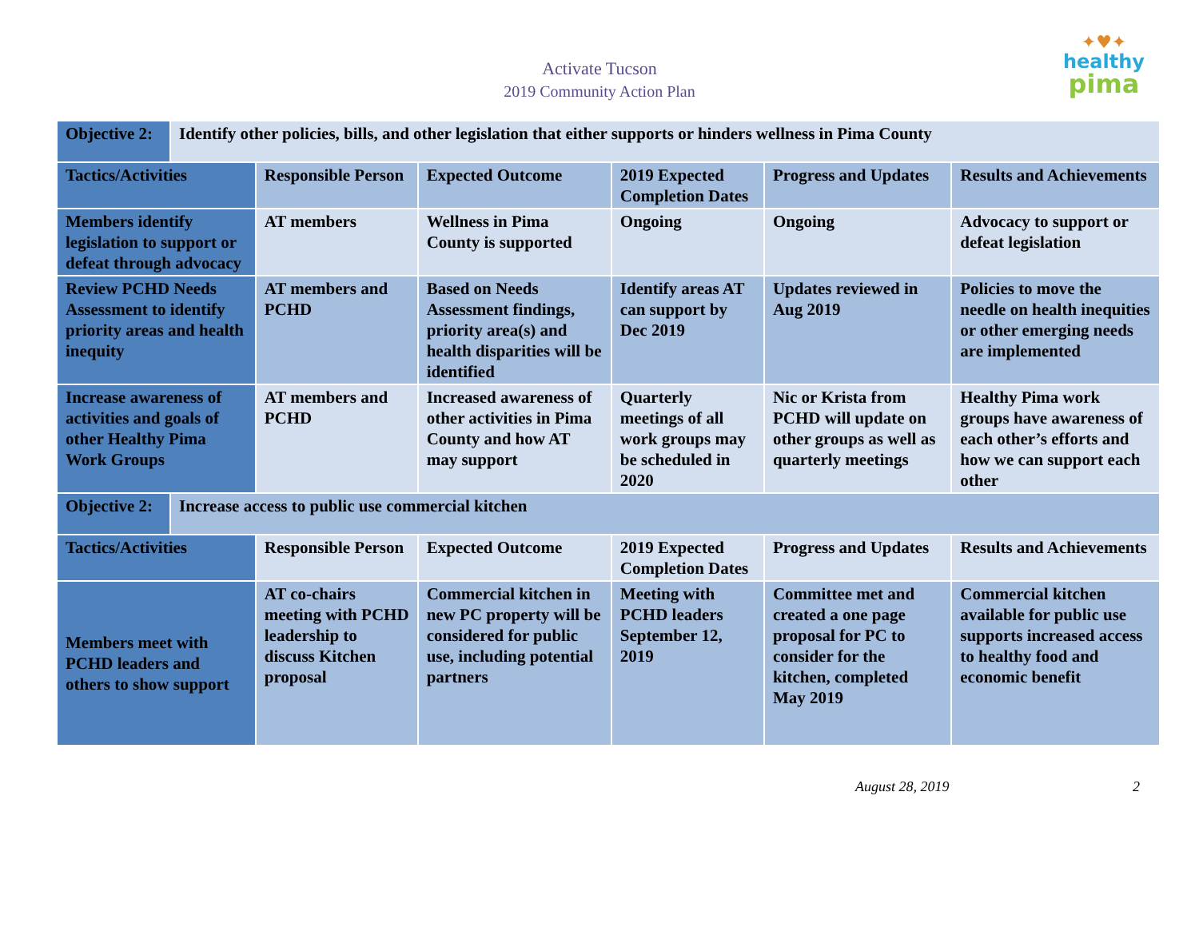Activate Tucson
2019 Community Action Plan
✦♥✦
healthy
pima
| Objective 2: | Identify other policies, bills, and other legislation that either supports or hinders wellness in Pima County | | | | | |
| Tactics/Activities | | Responsible Person | Expected Outcome | 2019 Expected Completion Dates | Progress and Updates | Results and Achievements |
| Members identify legislation to support or defeat through advocacy | | AT members | Wellness in Pima County is supported | Ongoing | Ongoing | Advocacy to support or defeat legislation |
| Review PCHD Needs Assessment to identify priority areas and health inequity | | AT members and PCHD | Based on Needs Assessment findings, priority area(s) and health disparities will be identified | Identify areas AT can support by Dec 2019 | Updates reviewed in Aug 2019 | Policies to move the needle on health inequities or other emerging needs are implemented |
| Increase awareness of activities and goals of other Healthy Pima Work Groups | | AT members and PCHD | Increased awareness of other activities in Pima County and how AT may support | Quarterly meetings of all work groups may be scheduled in 2020 | Nic or Krista from PCHD will update on other groups as well as quarterly meetings | Healthy Pima work groups have awareness of each other’s efforts and how we can support each other |
| Objective 2: | Increase access to public use commercial kitchen | | | | | |
| Tactics/Activities | | Responsible Person | Expected Outcome | 2019 Expected Completion Dates | Progress and Updates | Results and Achievements |
| Members meet with PCHD leaders and others to show support | | AT co-chairs meeting with PCHD leadership to discuss Kitchen proposal | Commercial kitchen in new PC property will be considered for public use, including potential partners | Meeting with PCHD leaders September 12, 2019 | Committee met and created a one page proposal for PC to consider for the kitchen, completed May 2019 | Commercial kitchen available for public use supports increased access to healthy food and economic benefit |
August 28, 2019 2